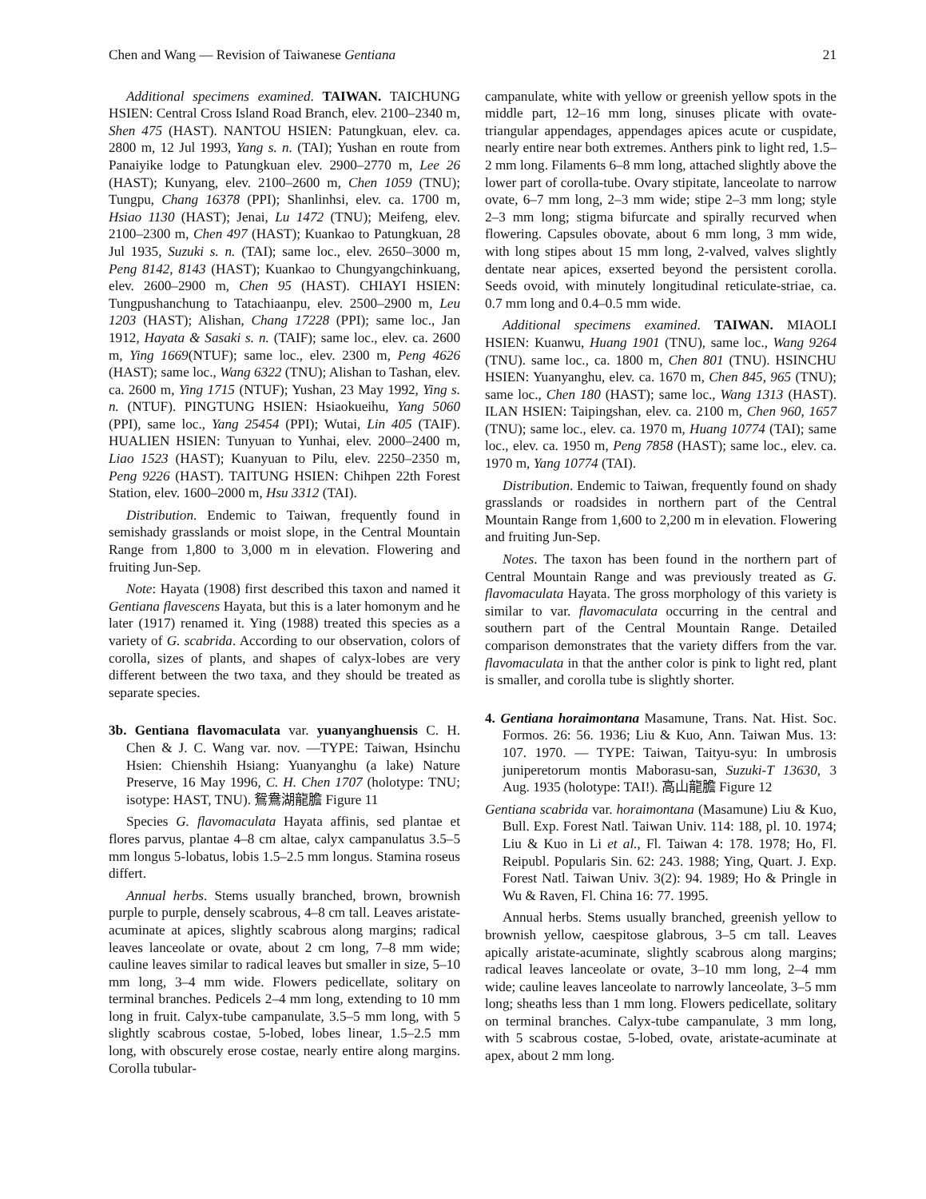Chen and Wang — Revision of Taiwanese Gentiana 21
Additional specimens examined. TAIWAN. TAICHUNG HSIEN: Central Cross Island Road Branch, elev. 2100–2340 m, Shen 475 (HAST). NANTOU HSIEN: Patungkuan, elev. ca. 2800 m, 12 Jul 1993, Yang s. n. (TAI); Yushan en route from Panaiyike lodge to Patungkuan elev. 2900–2770 m, Lee 26 (HAST); Kunyang, elev. 2100–2600 m, Chen 1059 (TNU); Tungpu, Chang 16378 (PPI); Shanlinhsi, elev. ca. 1700 m, Hsiao 1130 (HAST); Jenai, Lu 1472 (TNU); Meifeng, elev. 2100–2300 m, Chen 497 (HAST); Kuankao to Patungkuan, 28 Jul 1935, Suzuki s. n. (TAI); same loc., elev. 2650–3000 m, Peng 8142, 8143 (HAST); Kuankao to Chungyangchinkuang, elev. 2600–2900 m, Chen 95 (HAST). CHIAYI HSIEN: Tungpushanchung to Tatachiaanpu, elev. 2500–2900 m, Leu 1203 (HAST); Alishan, Chang 17228 (PPI); same loc., Jan 1912, Hayata & Sasaki s. n. (TAIF); same loc., elev. ca. 2600 m, Ying 1669(NTUF); same loc., elev. 2300 m, Peng 4626 (HAST); same loc., Wang 6322 (TNU); Alishan to Tashan, elev. ca. 2600 m, Ying 1715 (NTUF); Yushan, 23 May 1992, Ying s. n. (NTUF). PINGTUNG HSIEN: Hsiaokueihu, Yang 5060 (PPI), same loc., Yang 25454 (PPI); Wutai, Lin 405 (TAIF). HUALIEN HSIEN: Tunyuan to Yunhai, elev. 2000–2400 m, Liao 1523 (HAST); Kuanyuan to Pilu, elev. 2250–2350 m, Peng 9226 (HAST). TAITUNG HSIEN: Chihpen 22th Forest Station, elev. 1600–2000 m, Hsu 3312 (TAI).
Distribution. Endemic to Taiwan, frequently found in semishady grasslands or moist slope, in the Central Mountain Range from 1,800 to 3,000 m in elevation. Flowering and fruiting Jun-Sep.
Note: Hayata (1908) first described this taxon and named it Gentiana flavescens Hayata, but this is a later homonym and he later (1917) renamed it. Ying (1988) treated this species as a variety of G. scabrida. According to our observation, colors of corolla, sizes of plants, and shapes of calyx-lobes are very different between the two taxa, and they should be treated as separate species.
3b. Gentiana flavomaculata var. yuanyanghuensis C. H. Chen & J. C. Wang var. nov. —TYPE: Taiwan, Hsinchu Hsien: Chienshih Hsiang: Yuanyanghu (a lake) Nature Preserve, 16 May 1996, C. H. Chen 1707 (holotype: TNU; isotype: HAST, TNU). 鴛鴦湖龍膽 Figure 11
Species G. flavomaculata Hayata affinis, sed plantae et flores parvus, plantae 4–8 cm altae, calyx campanulatus 3.5–5 mm longus 5-lobatus, lobis 1.5–2.5 mm longus. Stamina roseus differt.
Annual herbs. Stems usually branched, brown, brownish purple to purple, densely scabrous, 4–8 cm tall. Leaves aristate-acuminate at apices, slightly scabrous along margins; radical leaves lanceolate or ovate, about 2 cm long, 7–8 mm wide; cauline leaves similar to radical leaves but smaller in size, 5–10 mm long, 3–4 mm wide. Flowers pedicellate, solitary on terminal branches. Pedicels 2–4 mm long, extending to 10 mm long in fruit. Calyx-tube campanulate, 3.5–5 mm long, with 5 slightly scabrous costae, 5-lobed, lobes linear, 1.5–2.5 mm long, with obscurely erose costae, nearly entire along margins. Corolla tubular-
campanulate, white with yellow or greenish yellow spots in the middle part, 12–16 mm long, sinuses plicate with ovate-triangular appendages, appendages apices acute or cuspidate, nearly entire near both extremes. Anthers pink to light red, 1.5–2 mm long. Filaments 6–8 mm long, attached slightly above the lower part of corolla-tube. Ovary stipitate, lanceolate to narrow ovate, 6–7 mm long, 2–3 mm wide; stipe 2–3 mm long; style 2–3 mm long; stigma bifurcate and spirally recurved when flowering. Capsules obovate, about 6 mm long, 3 mm wide, with long stipes about 15 mm long, 2-valved, valves slightly dentate near apices, exserted beyond the persistent corolla. Seeds ovoid, with minutely longitudinal reticulate-striae, ca. 0.7 mm long and 0.4–0.5 mm wide.
Additional specimens examined. TAIWAN. MIAOLI HSIEN: Kuanwu, Huang 1901 (TNU), same loc., Wang 9264 (TNU). same loc., ca. 1800 m, Chen 801 (TNU). HSINCHU HSIEN: Yuanyanghu, elev. ca. 1670 m, Chen 845, 965 (TNU); same loc., Chen 180 (HAST); same loc., Wang 1313 (HAST). ILAN HSIEN: Taipingshan, elev. ca. 2100 m, Chen 960, 1657 (TNU); same loc., elev. ca. 1970 m, Huang 10774 (TAI); same loc., elev. ca. 1950 m, Peng 7858 (HAST); same loc., elev. ca. 1970 m, Yang 10774 (TAI).
Distribution. Endemic to Taiwan, frequently found on shady grasslands or roadsides in northern part of the Central Mountain Range from 1,600 to 2,200 m in elevation. Flowering and fruiting Jun-Sep.
Notes. The taxon has been found in the northern part of Central Mountain Range and was previously treated as G. flavomaculata Hayata. The gross morphology of this variety is similar to var. flavomaculata occurring in the central and southern part of the Central Mountain Range. Detailed comparison demonstrates that the variety differs from the var. flavomaculata in that the anther color is pink to light red, plant is smaller, and corolla tube is slightly shorter.
4. Gentiana horaimontana Masamune, Trans. Nat. Hist. Soc. Formos. 26: 56. 1936; Liu & Kuo, Ann. Taiwan Mus. 13: 107. 1970. — TYPE: Taiwan, Taityu-syu: In umbrosis juniperetorum montis Maborasu-san, Suzuki-T 13630, 3 Aug. 1935 (holotype: TAI!). 高山龍膽 Figure 12
Gentiana scabrida var. horaimontana (Masamune) Liu & Kuo, Bull. Exp. Forest Natl. Taiwan Univ. 114: 188, pl. 10. 1974; Liu & Kuo in Li et al., Fl. Taiwan 4: 178. 1978; Ho, Fl. Reipubl. Popularis Sin. 62: 243. 1988; Ying, Quart. J. Exp. Forest Natl. Taiwan Univ. 3(2): 94. 1989; Ho & Pringle in Wu & Raven, Fl. China 16: 77. 1995.
Annual herbs. Stems usually branched, greenish yellow to brownish yellow, caespitose glabrous, 3–5 cm tall. Leaves apically aristate-acuminate, slightly scabrous along margins; radical leaves lanceolate or ovate, 3–10 mm long, 2–4 mm wide; cauline leaves lanceolate to narrowly lanceolate, 3–5 mm long; sheaths less than 1 mm long. Flowers pedicellate, solitary on terminal branches. Calyx-tube campanulate, 3 mm long, with 5 scabrous costae, 5-lobed, ovate, aristate-acuminate at apex, about 2 mm long.